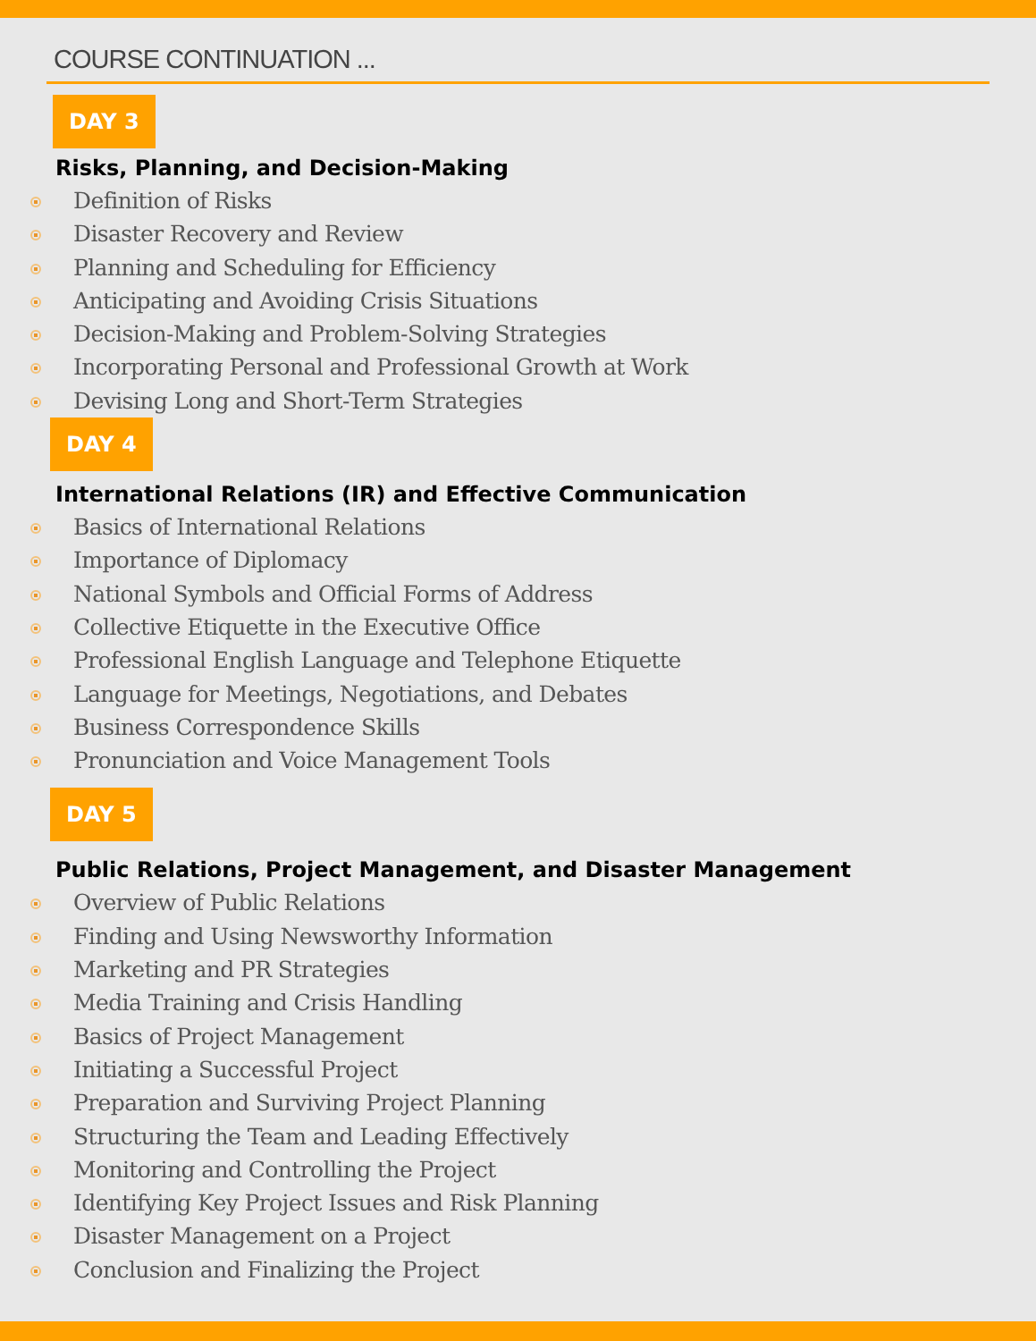COURSE CONTINUATION ...
DAY 3
Risks, Planning, and Decision-Making
Definition of Risks
Disaster Recovery and Review
Planning and Scheduling for Efficiency
Anticipating and Avoiding Crisis Situations
Decision-Making and Problem-Solving Strategies
Incorporating Personal and Professional Growth at Work
Devising Long and Short-Term Strategies
DAY 4
International Relations (IR) and Effective Communication
Basics of International Relations
Importance of Diplomacy
National Symbols and Official Forms of Address
Collective Etiquette in the Executive Office
Professional English Language and Telephone Etiquette
Language for Meetings, Negotiations, and Debates
Business Correspondence Skills
Pronunciation and Voice Management Tools
DAY 5
Public Relations, Project Management, and Disaster Management
Overview of Public Relations
Finding and Using Newsworthy Information
Marketing and PR Strategies
Media Training and Crisis Handling
Basics of Project Management
Initiating a Successful Project
Preparation and Surviving Project Planning
Structuring the Team and Leading Effectively
Monitoring and Controlling the Project
Identifying Key Project Issues and Risk Planning
Disaster Management on a Project
Conclusion and Finalizing the Project